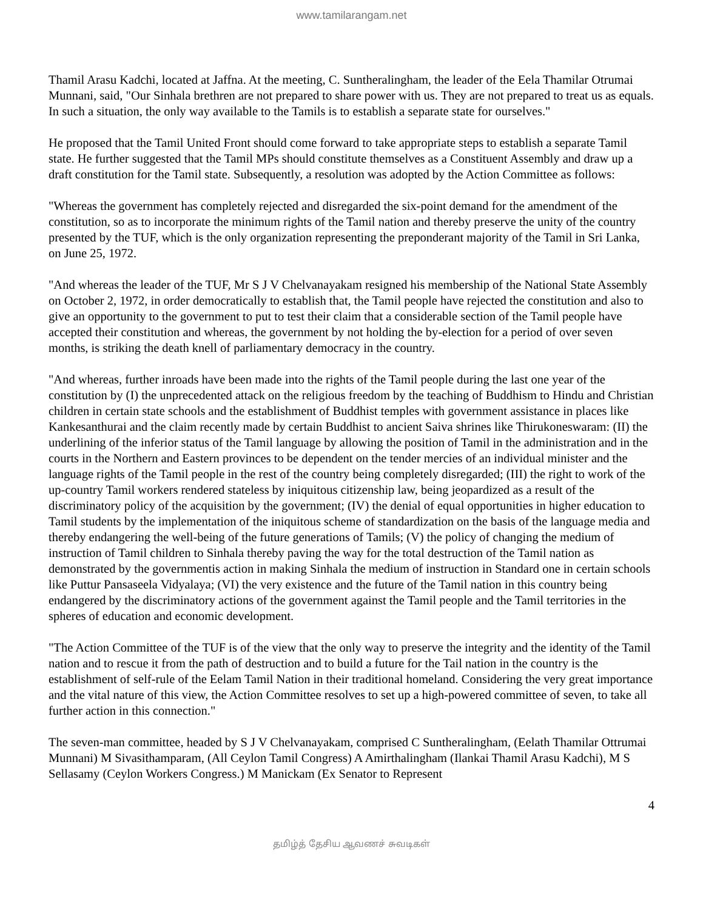www.tamilarangam.net
Thamil Arasu Kadchi, located at Jaffna. At the meeting, C. Suntheralingham, the leader of the Eela Thamilar Otrumai Munnani, said, "Our Sinhala brethren are not prepared to share power with us. They are not prepared to treat us as equals. In such a situation, the only way available to the Tamils is to establish a separate state for ourselves."
He proposed that the Tamil United Front should come forward to take appropriate steps to establish a separate Tamil state. He further suggested that the Tamil MPs should constitute themselves as a Constituent Assembly and draw up a draft constitution for the Tamil state. Subsequently, a resolution was adopted by the Action Committee as follows:
"Whereas the government has completely rejected and disregarded the six-point demand for the amendment of the constitution, so as to incorporate the minimum rights of the Tamil nation and thereby preserve the unity of the country presented by the TUF, which is the only organization representing the preponderant majority of the Tamil in Sri Lanka, on June 25, 1972.
"And whereas the leader of the TUF, Mr S J V Chelvanayakam resigned his membership of the National State Assembly on October 2, 1972, in order democratically to establish that, the Tamil people have rejected the constitution and also to give an opportunity to the government to put to test their claim that a considerable section of the Tamil people have accepted their constitution and whereas, the government by not holding the by-election for a period of over seven months, is striking the death knell of parliamentary democracy in the country.
"And whereas, further inroads have been made into the rights of the Tamil people during the last one year of the constitution by (I) the unprecedented attack on the religious freedom by the teaching of Buddhism to Hindu and Christian children in certain state schools and the establishment of Buddhist temples with government assistance in places like Kankesanthurai and the claim recently made by certain Buddhist to ancient Saiva shrines like Thirukoneswaram: (II) the underlining of the inferior status of the Tamil language by allowing the position of Tamil in the administration and in the courts in the Northern and Eastern provinces to be dependent on the tender mercies of an individual minister and the language rights of the Tamil people in the rest of the country being completely disregarded; (III) the right to work of the up-country Tamil workers rendered stateless by iniquitous citizenship law, being jeopardized as a result of the discriminatory policy of the acquisition by the government; (IV) the denial of equal opportunities in higher education to Tamil students by the implementation of the iniquitous scheme of standardization on the basis of the language media and thereby endangering the well-being of the future generations of Tamils; (V) the policy of changing the medium of instruction of Tamil children to Sinhala thereby paving the way for the total destruction of the Tamil nation as demonstrated by the governmentis action in making Sinhala the medium of instruction in Standard one in certain schools like Puttur Pansaseela Vidyalaya; (VI) the very existence and the future of the Tamil nation in this country being endangered by the discriminatory actions of the government against the Tamil people and the Tamil territories in the spheres of education and economic development.
"The Action Committee of the TUF is of the view that the only way to preserve the integrity and the identity of the Tamil nation and to rescue it from the path of destruction and to build a future for the Tail nation in the country is the establishment of self-rule of the Eelam Tamil Nation in their traditional homeland. Considering the very great importance and the vital nature of this view, the Action Committee resolves to set up a high-powered committee of seven, to take all further action in this connection."
The seven-man committee, headed by S J V Chelvanayakam, comprised C Suntheralingham, (Eelath Thamilar Ottrumai Munnani) M Sivasithamparam, (All Ceylon Tamil Congress) A Amirthalingham (Ilankai Thamil Arasu Kadchi), M S Sellasamy (Ceylon Workers Congress.) M Manickam (Ex Senator to Represent
4
தமிழ்த் தேசிய ஆவணச் சுவடிகள்